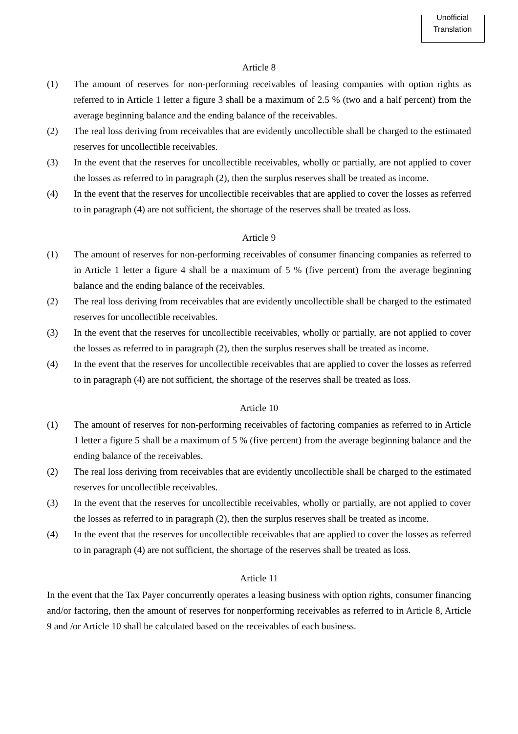Unofficial
Translation
Article 8
(1) The amount of reserves for non-performing receivables of leasing companies with option rights as referred to in Article 1 letter a figure 3 shall be a maximum of 2.5 % (two and a half percent) from the average beginning balance and the ending balance of the receivables.
(2) The real loss deriving from receivables that are evidently uncollectible shall be charged to the estimated reserves for uncollectible receivables.
(3) In the event that the reserves for uncollectible receivables, wholly or partially, are not applied to cover the losses as referred to in paragraph (2), then the surplus reserves shall be treated as income.
(4) In the event that the reserves for uncollectible receivables that are applied to cover the losses as referred to in paragraph (4) are not sufficient, the shortage of the reserves shall be treated as loss.
Article 9
(1) The amount of reserves for non-performing receivables of consumer financing companies as referred to in Article 1 letter a figure 4 shall be a maximum of 5 % (five percent) from the average beginning balance and the ending balance of the receivables.
(2) The real loss deriving from receivables that are evidently uncollectible shall be charged to the estimated reserves for uncollectible receivables.
(3) In the event that the reserves for uncollectible receivables, wholly or partially, are not applied to cover the losses as referred to in paragraph (2), then the surplus reserves shall be treated as income.
(4) In the event that the reserves for uncollectible receivables that are applied to cover the losses as referred to in paragraph (4) are not sufficient, the shortage of the reserves shall be treated as loss.
Article 10
(1) The amount of reserves for non-performing receivables of factoring companies as referred to in Article 1 letter a figure 5 shall be a maximum of 5 % (five percent) from the average beginning balance and the ending balance of the receivables.
(2) The real loss deriving from receivables that are evidently uncollectible shall be charged to the estimated reserves for uncollectible receivables.
(3) In the event that the reserves for uncollectible receivables, wholly or partially, are not applied to cover the losses as referred to in paragraph (2), then the surplus reserves shall be treated as income.
(4) In the event that the reserves for uncollectible receivables that are applied to cover the losses as referred to in paragraph (4) are not sufficient, the shortage of the reserves shall be treated as loss.
Article 11
In the event that the Tax Payer concurrently operates a leasing business with option rights, consumer financing and/or factoring, then the amount of reserves for nonperforming receivables as referred to in Article 8, Article 9 and /or Article 10 shall be calculated based on the receivables of each business.